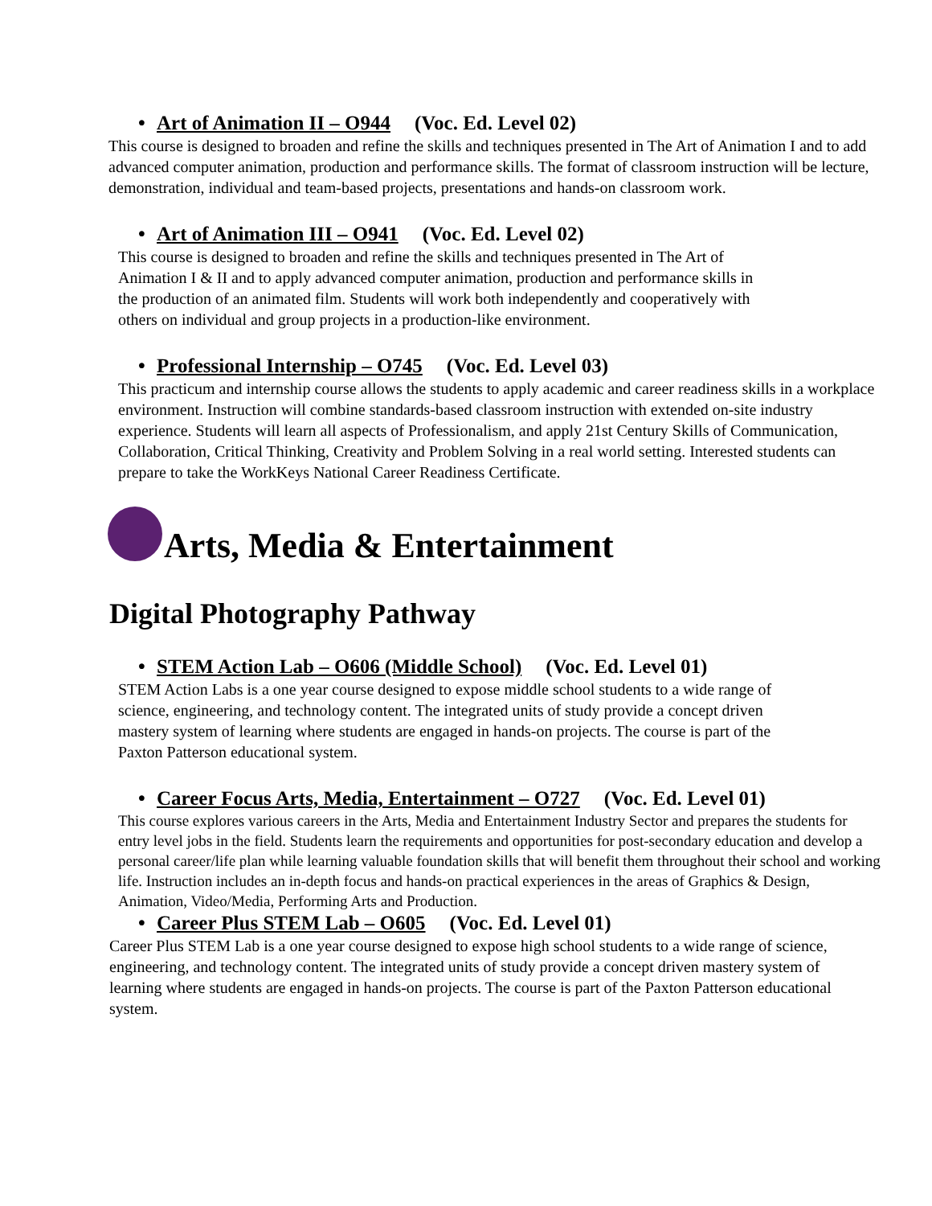• Art of Animation II – O944 (Voc. Ed. Level 02)
This course is designed to broaden and refine the skills and techniques presented in The Art of Animation I and to add advanced computer animation, production and performance skills. The format of classroom instruction will be lecture, demonstration, individual and team-based projects, presentations and hands-on classroom work.
• Art of Animation III – O941 (Voc. Ed. Level 02)
This course is designed to broaden and refine the skills and techniques presented in The Art of Animation I & II and to apply advanced computer animation, production and performance skills in the production of an animated film. Students will work both independently and cooperatively with others on individual and group projects in a production-like environment.
• Professional Internship – O745 (Voc. Ed. Level 03)
This practicum and internship course allows the students to apply academic and career readiness skills in a workplace environment. Instruction will combine standards-based classroom instruction with extended on-site industry experience. Students will learn all aspects of Professionalism, and apply 21st Century Skills of Communication, Collaboration, Critical Thinking, Creativity and Problem Solving in a real world setting. Interested students can prepare to take the WorkKeys National Career Readiness Certificate.
Arts, Media & Entertainment
Digital Photography Pathway
• STEM Action Lab – O606 (Middle School) (Voc. Ed. Level 01)
STEM Action Labs is a one year course designed to expose middle school students to a wide range of science, engineering, and technology content. The integrated units of study provide a concept driven mastery system of learning where students are engaged in hands-on projects. The course is part of the Paxton Patterson educational system.
• Career Focus Arts, Media, Entertainment – O727 (Voc. Ed. Level 01)
This course explores various careers in the Arts, Media and Entertainment Industry Sector and prepares the students for entry level jobs in the field. Students learn the requirements and opportunities for post-secondary education and develop a personal career/life plan while learning valuable foundation skills that will benefit them throughout their school and working life. Instruction includes an in-depth focus and hands-on practical experiences in the areas of Graphics & Design, Animation, Video/Media, Performing Arts and Production.
• Career Plus STEM Lab – O605 (Voc. Ed. Level 01)
Career Plus STEM Lab is a one year course designed to expose high school students to a wide range of science, engineering, and technology content. The integrated units of study provide a concept driven mastery system of learning where students are engaged in hands-on projects. The course is part of the Paxton Patterson educational system.